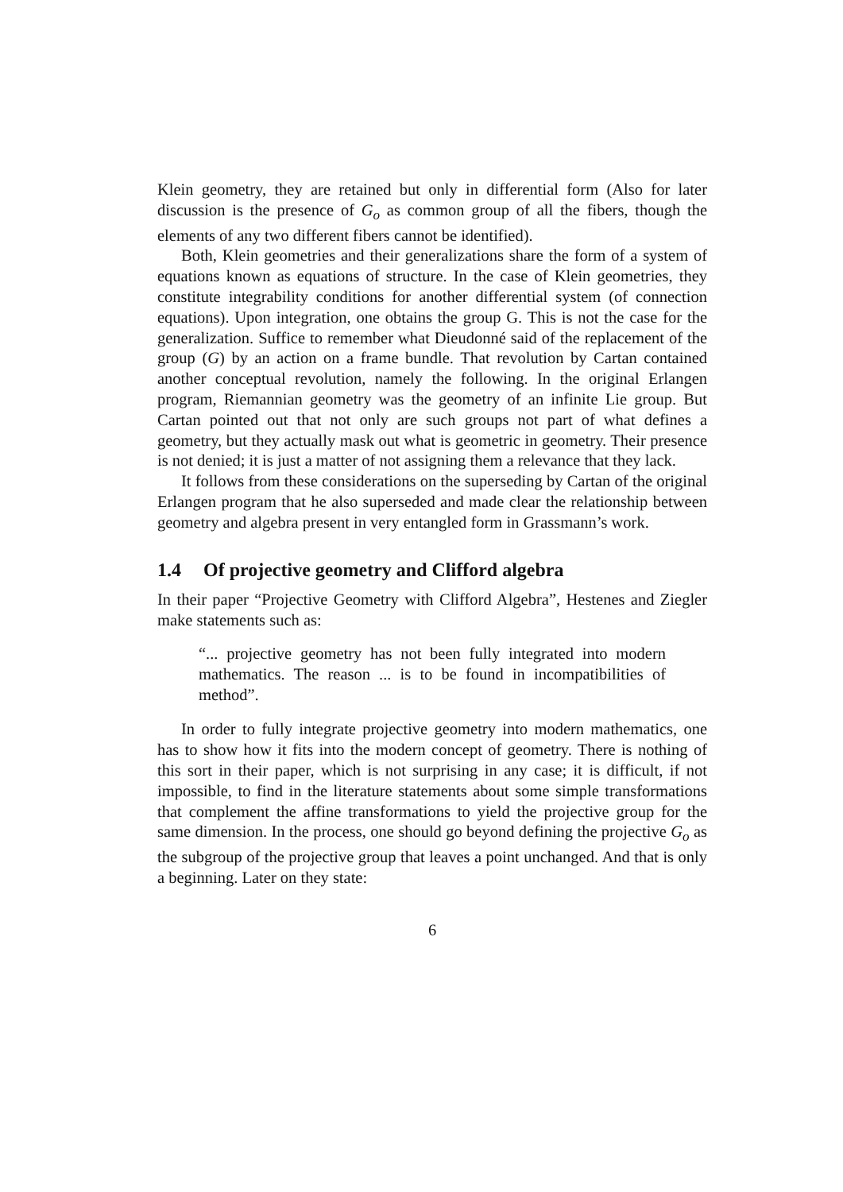Klein geometry, they are retained but only in differential form (Also for later discussion is the presence of G<sub>o</sub> as common group of all the fibers, though the elements of any two different fibers cannot be identified).
Both, Klein geometries and their generalizations share the form of a system of equations known as equations of structure. In the case of Klein geometries, they constitute integrability conditions for another differential system (of connection equations). Upon integration, one obtains the group G. This is not the case for the generalization. Suffice to remember what Dieudonné said of the replacement of the group (G) by an action on a frame bundle. That revolution by Cartan contained another conceptual revolution, namely the following. In the original Erlangen program, Riemannian geometry was the geometry of an infinite Lie group. But Cartan pointed out that not only are such groups not part of what defines a geometry, but they actually mask out what is geometric in geometry. Their presence is not denied; it is just a matter of not assigning them a relevance that they lack.
It follows from these considerations on the superseding by Cartan of the original Erlangen program that he also superseded and made clear the relationship between geometry and algebra present in very entangled form in Grassmann’s work.
1.4 Of projective geometry and Clifford algebra
In their paper “Projective Geometry with Clifford Algebra”, Hestenes and Ziegler make statements such as:
“... projective geometry has not been fully integrated into modern mathematics. The reason ... is to be found in incompatibilities of method”.
In order to fully integrate projective geometry into modern mathematics, one has to show how it fits into the modern concept of geometry. There is nothing of this sort in their paper, which is not surprising in any case; it is difficult, if not impossible, to find in the literature statements about some simple transformations that complement the affine transformations to yield the projective group for the same dimension. In the process, one should go beyond defining the projective G<sub>o</sub> as the subgroup of the projective group that leaves a point unchanged. And that is only a beginning. Later on they state:
6